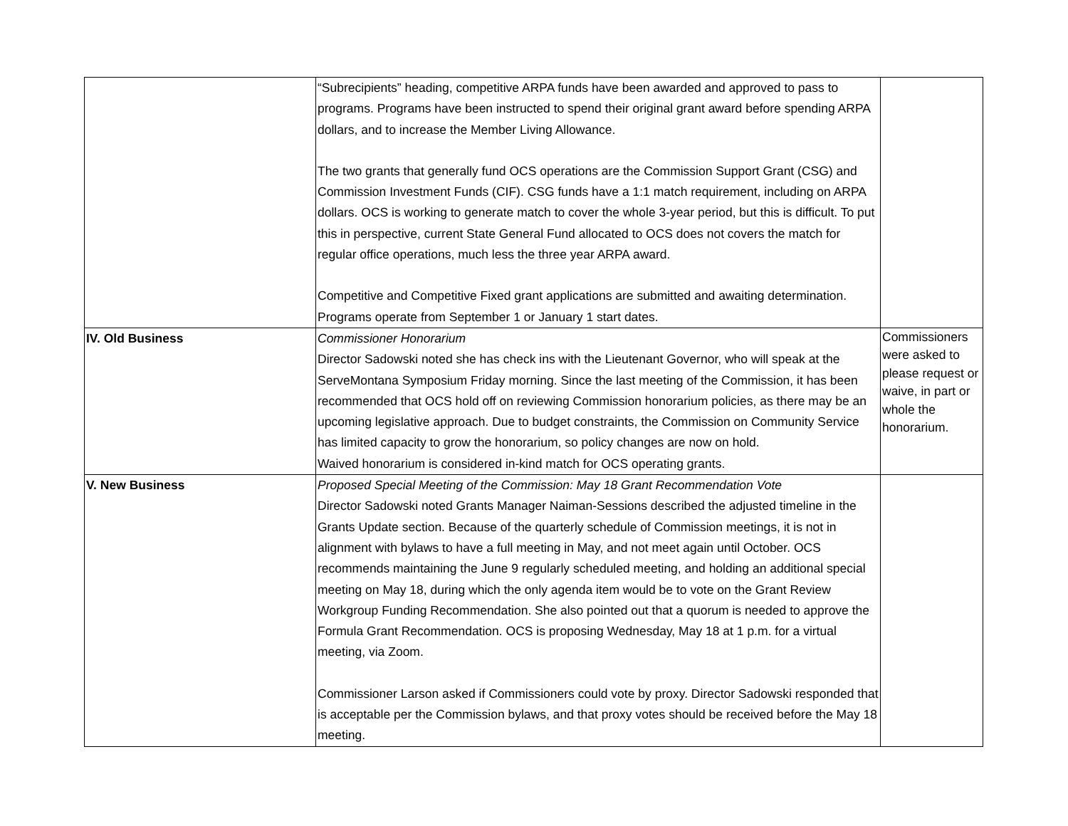| | “Subrecipients” heading, competitive ARPA funds have been awarded and approved to pass to programs. Programs have been instructed to spend their original grant award before spending ARPA dollars, and to increase the Member Living Allowance. The two grants that generally fund OCS operations are the Commission Support Grant (CSG) and Commission Investment Funds (CIF). CSG funds have a 1:1 match requirement, including on ARPA dollars. OCS is working to generate match to cover the whole 3-year period, but this is difficult. To put this in perspective, current State General Fund allocated to OCS does not covers the match for regular office operations, much less the three year ARPA award. Competitive and Competitive Fixed grant applications are submitted and awaiting determination. Programs operate from September 1 or January 1 start dates. | |
| IV. Old Business | Commissioner Honorarium Director Sadowski noted she has check ins with the Lieutenant Governor, who will speak at the ServeMontana Symposium Friday morning. Since the last meeting of the Commission, it has been recommended that OCS hold off on reviewing Commission honorarium policies, as there may be an upcoming legislative approach. Due to budget constraints, the Commission on Community Service has limited capacity to grow the honorarium, so policy changes are now on hold. Waived honorarium is considered in-kind match for OCS operating grants. | Commissioners were asked to please request or waive, in part or whole the honorarium. |
| V. New Business | Proposed Special Meeting of the Commission: May 18 Grant Recommendation Vote Director Sadowski noted Grants Manager Naiman-Sessions described the adjusted timeline in the Grants Update section. Because of the quarterly schedule of Commission meetings, it is not in alignment with bylaws to have a full meeting in May, and not meet again until October. OCS recommends maintaining the June 9 regularly scheduled meeting, and holding an additional special meeting on May 18, during which the only agenda item would be to vote on the Grant Review Workgroup Funding Recommendation. She also pointed out that a quorum is needed to approve the Formula Grant Recommendation. OCS is proposing Wednesday, May 18 at 1 p.m. for a virtual meeting, via Zoom. Commissioner Larson asked if Commissioners could vote by proxy. Director Sadowski responded that is acceptable per the Commission bylaws, and that proxy votes should be received before the May 18 meeting. | |